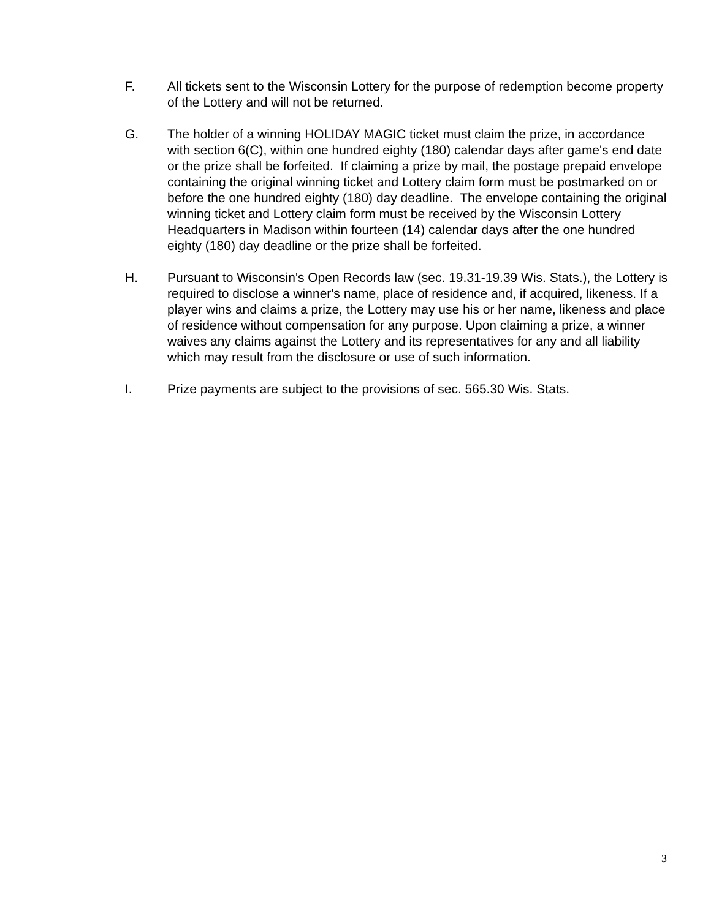F. All tickets sent to the Wisconsin Lottery for the purpose of redemption become property of the Lottery and will not be returned.
G. The holder of a winning HOLIDAY MAGIC ticket must claim the prize, in accordance with section 6(C), within one hundred eighty (180) calendar days after game's end date or the prize shall be forfeited. If claiming a prize by mail, the postage prepaid envelope containing the original winning ticket and Lottery claim form must be postmarked on or before the one hundred eighty (180) day deadline. The envelope containing the original winning ticket and Lottery claim form must be received by the Wisconsin Lottery Headquarters in Madison within fourteen (14) calendar days after the one hundred eighty (180) day deadline or the prize shall be forfeited.
H. Pursuant to Wisconsin's Open Records law (sec. 19.31-19.39 Wis. Stats.), the Lottery is required to disclose a winner's name, place of residence and, if acquired, likeness. If a player wins and claims a prize, the Lottery may use his or her name, likeness and place of residence without compensation for any purpose. Upon claiming a prize, a winner waives any claims against the Lottery and its representatives for any and all liability which may result from the disclosure or use of such information.
I. Prize payments are subject to the provisions of sec. 565.30 Wis. Stats.
3